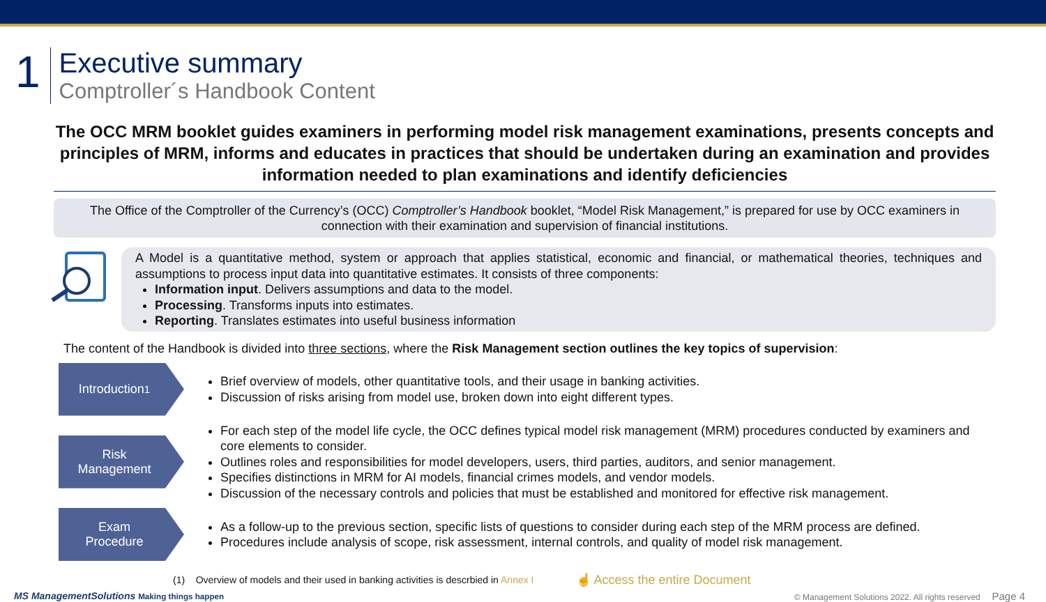1
Executive summary
Comptroller´s Handbook Content
The OCC MRM booklet guides examiners in performing model risk management examinations, presents concepts and principles of MRM, informs and educates in practices that should be undertaken during an examination and provides information needed to plan examinations and identify deficiencies
The Office of the Comptroller of the Currency’s (OCC) Comptroller’s Handbook booklet, “Model Risk Management,” is prepared for use by OCC examiners in connection with their examination and supervision of financial institutions.
A Model is a quantitative method, system or approach that applies statistical, economic and financial, or mathematical theories, techniques and assumptions to process input data into quantitative estimates. It consists of three components:
Information input. Delivers assumptions and data to the model.
Processing. Transforms inputs into estimates.
Reporting. Translates estimates into useful business information
The content of the Handbook is divided into three sections, where the Risk Management section outlines the key topics of supervision:
Introduction<sup>1</sup>
Brief overview of models, other quantitative tools, and their usage in banking activities.
Discussion of risks arising from model use, broken down into eight different types.
Risk
Management
For each step of the model life cycle, the OCC defines typical model risk management (MRM) procedures conducted by examiners and core elements to consider.
Outlines roles and responsibilities for model developers, users, third parties, auditors, and senior management.
Specifies distinctions in MRM for AI models, financial crimes models, and vendor models.
Discussion of the necessary controls and policies that must be established and monitored for effective risk management.
Exam
Procedure
As a follow-up to the previous section, specific lists of questions to consider during each step of the MRM process are defined.
Procedures include analysis of scope, risk assessment, internal controls, and quality of model risk management.
(1) Overview of models and their used in banking activities is descrbied in Annex I ☝ Access the entire Document
MS ManagementSolutions Making things happen © Management Solutions 2022. All rights reserved Page 4